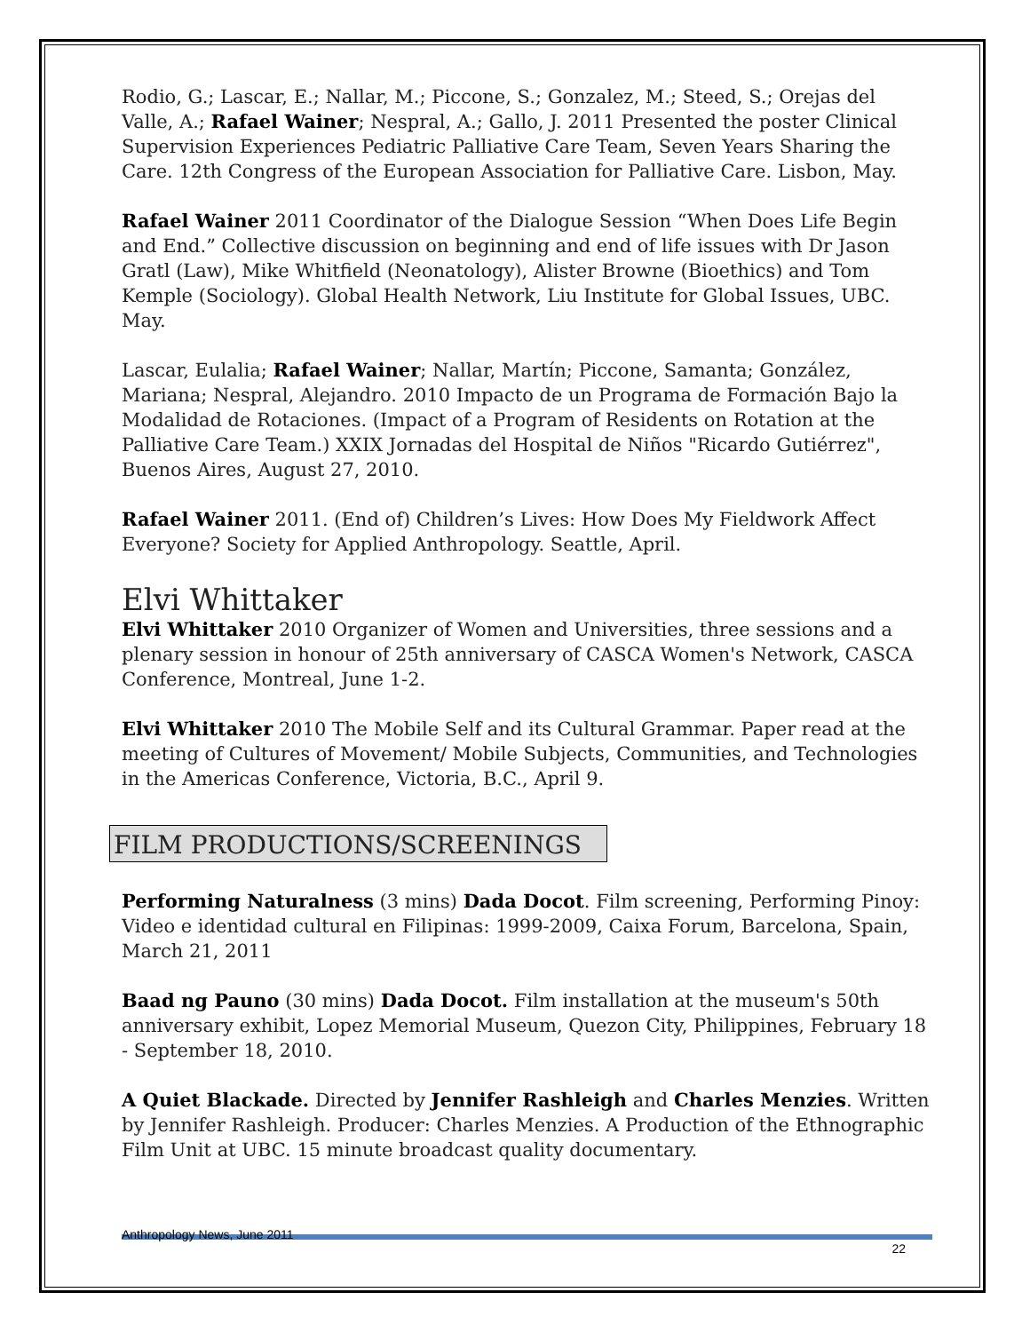Rodio, G.; Lascar, E.; Nallar, M.; Piccone, S.; Gonzalez, M.; Steed, S.; Orejas del Valle, A.; Rafael Wainer; Nespral, A.; Gallo, J. 2011 Presented the poster Clinical Supervision Experiences Pediatric Palliative Care Team, Seven Years Sharing the Care. 12th Congress of the European Association for Palliative Care. Lisbon, May.
Rafael Wainer 2011 Coordinator of the Dialogue Session “When Does Life Begin and End.” Collective discussion on beginning and end of life issues with Dr Jason Gratl (Law), Mike Whitfield (Neonatology), Alister Browne (Bioethics) and Tom Kemple (Sociology). Global Health Network, Liu Institute for Global Issues, UBC. May.
Lascar, Eulalia; Rafael Wainer; Nallar, Martín; Piccone, Samanta; González, Mariana; Nespral, Alejandro. 2010 Impacto de un Programa de Formación Bajo la Modalidad de Rotaciones. (Impact of a Program of Residents on Rotation at the Palliative Care Team.) XXIX Jornadas del Hospital de Niños "Ricardo Gutiérrez", Buenos Aires, August 27, 2010.
Rafael Wainer 2011. (End of) Children’s Lives: How Does My Fieldwork Affect Everyone? Society for Applied Anthropology. Seattle, April.
Elvi Whittaker
Elvi Whittaker 2010 Organizer of Women and Universities, three sessions and a plenary session in honour of 25th anniversary of CASCA Women's Network, CASCA Conference, Montreal, June 1-2.
Elvi Whittaker 2010 The Mobile Self and its Cultural Grammar. Paper read at the meeting of Cultures of Movement/ Mobile Subjects, Communities, and Technologies in the Americas Conference, Victoria, B.C., April 9.
FILM PRODUCTIONS/SCREENINGS
Performing Naturalness (3 mins) Dada Docot. Film screening, Performing Pinoy: Video e identidad cultural en Filipinas: 1999-2009, Caixa Forum, Barcelona, Spain, March 21, 2011
Baad ng Pauno (30 mins) Dada Docot. Film installation at the museum's 50th anniversary exhibit, Lopez Memorial Museum, Quezon City, Philippines, February 18 - September 18, 2010.
A Quiet Blackade. Directed by Jennifer Rashleigh and Charles Menzies. Written by Jennifer Rashleigh. Producer: Charles Menzies. A Production of the Ethnographic Film Unit at UBC. 15 minute broadcast quality documentary.
Anthropology News, June 2011
22